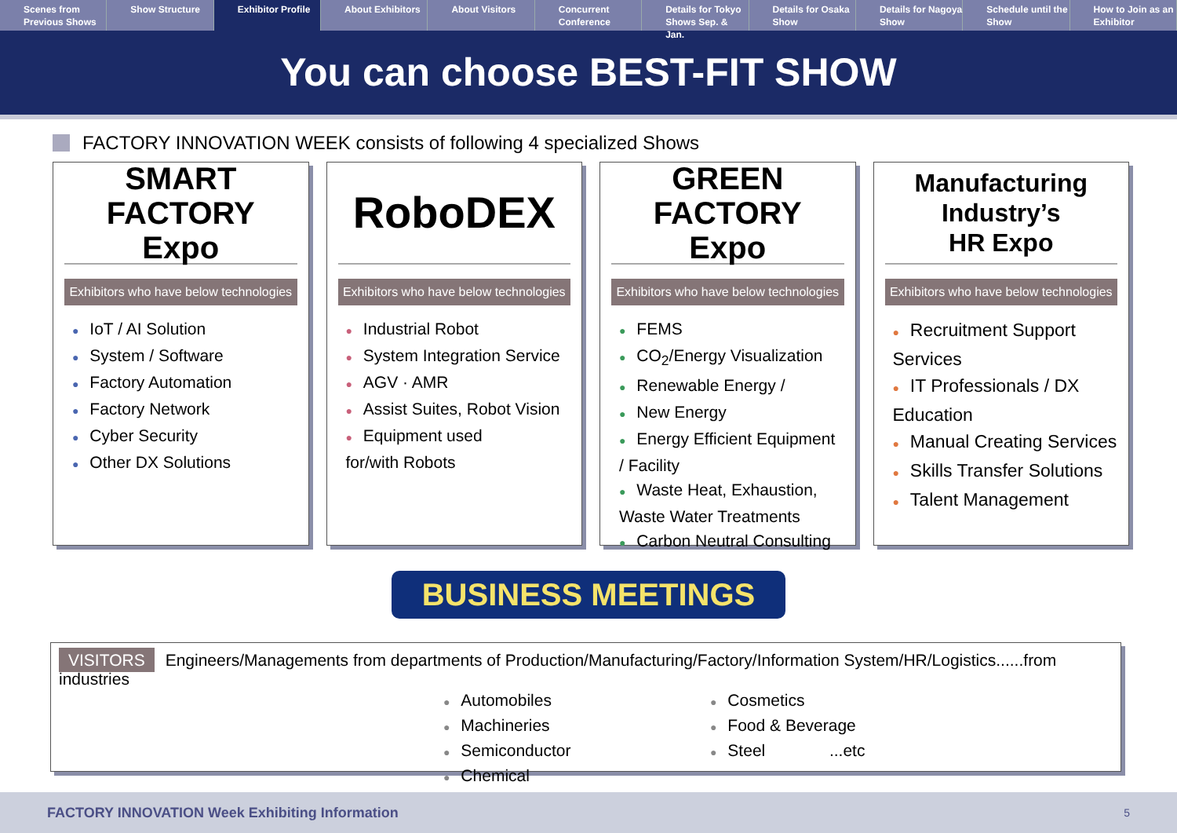Scenes from Previous Shows Show Structure Exhibitor Profile About Exhibitors About Visitors Concurrent Conference Details for Tokyo Shows Sep. & Jan.
Details for Osaka Show Details for Nagoya Show Schedule until the Show How to Join as an Exhibitor
You can choose BEST-FIT SHOW
FACTORY INNOVATION WEEK consists of following 4 specialized Shows
SMART FACTORY
Expo
Exhibitors who have below technologies
IoT / AI Solution
System / Software
Factory Automation
Factory Network
Cyber Security
Other DX Solutions
RoboDEX
Exhibitors who have below technologies
Industrial Robot
System Integration Service
AGV · AMR
Assist Suites, Robot Vision
Equipment used
for/with Robots
GREEN FACTORY
Expo
Exhibitors who have below technologies
FEMS
CO<sub>2</sub>/Energy Visualization
Renewable Energy /
New Energy
Energy Efficient Equipment / Facility
Waste Heat, Exhaustion, Waste Water Treatments
Carbon Neutral Consulting
Manufacturing Industry’s
HR Expo
Exhibitors who have below technologies
Recruitment Support Services
IT Professionals / DX Education
Manual Creating Services
Skills Transfer Solutions
Talent Management
BUSINESS MEETINGS
VISITORS Engineers/Managements from departments of Production/Manufacturing/Factory/Information System/HR/Logistics......from industries
Automobiles
Machineries
Semiconductor
Chemical
Cosmetics
Food & Beverage
Steel ...etc
FACTORY INNOVATION Week Exhibiting Information 5